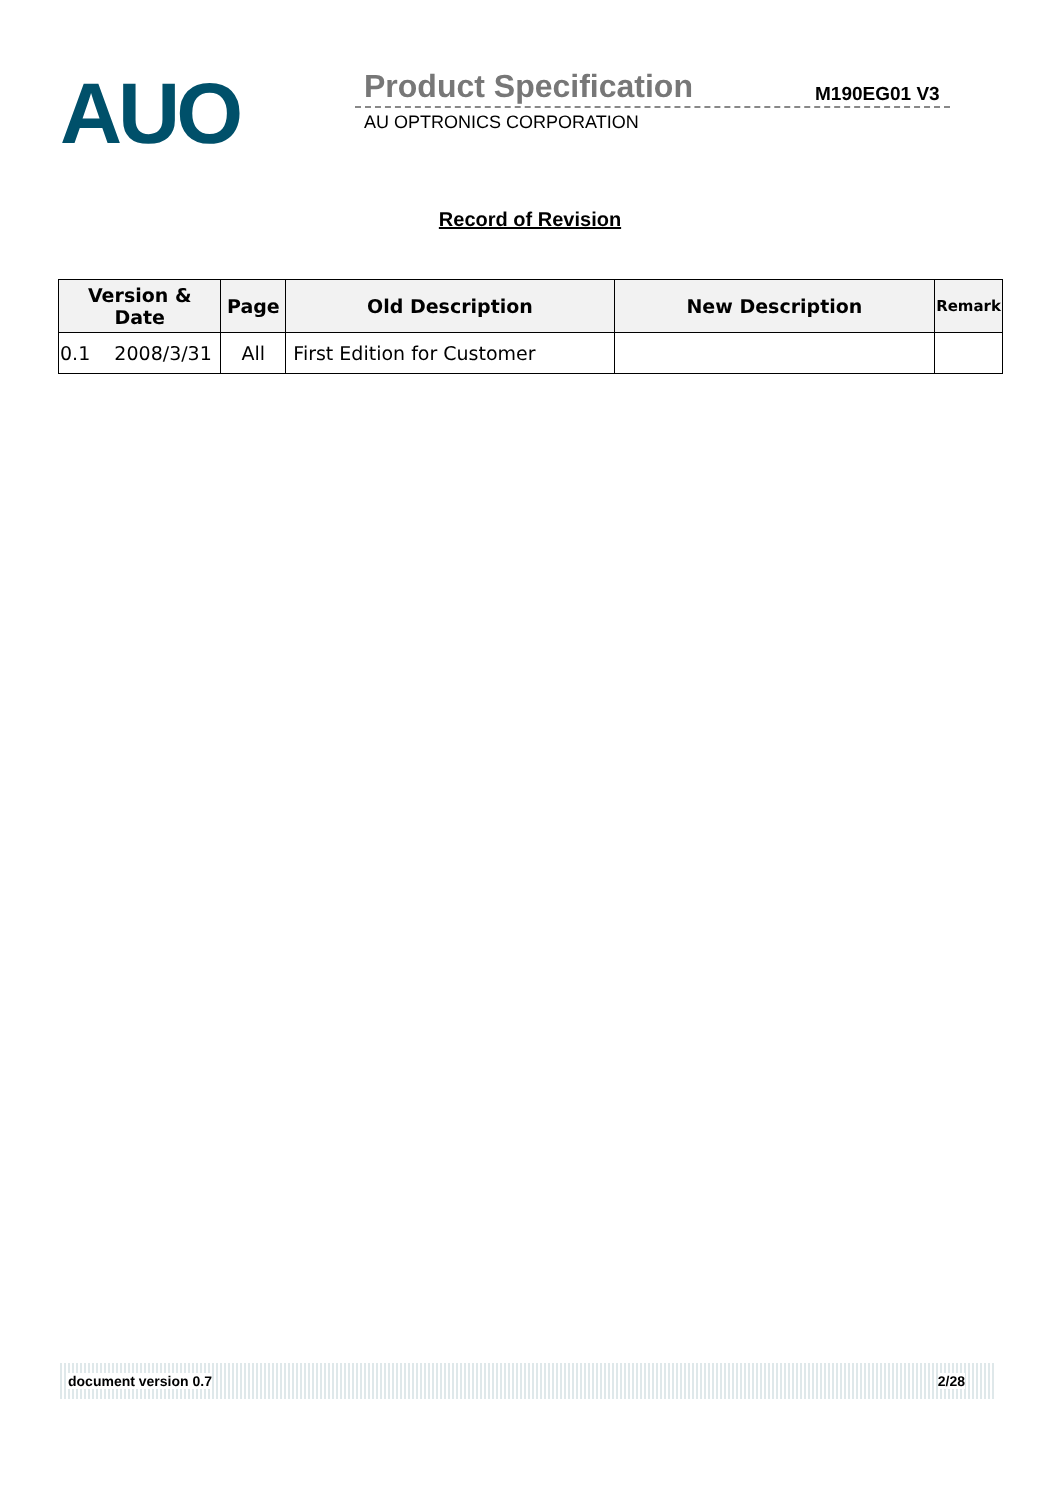AUO Product Specification M190EG01 V3
AU OPTRONICS CORPORATION
Record of Revision
| Version & Date | Page | Old Description | New Description | Remark |
| --- | --- | --- | --- | --- |
| 0.1 2008/3/31 | All | First Edition for Customer | | |
document version 0.7 2/28